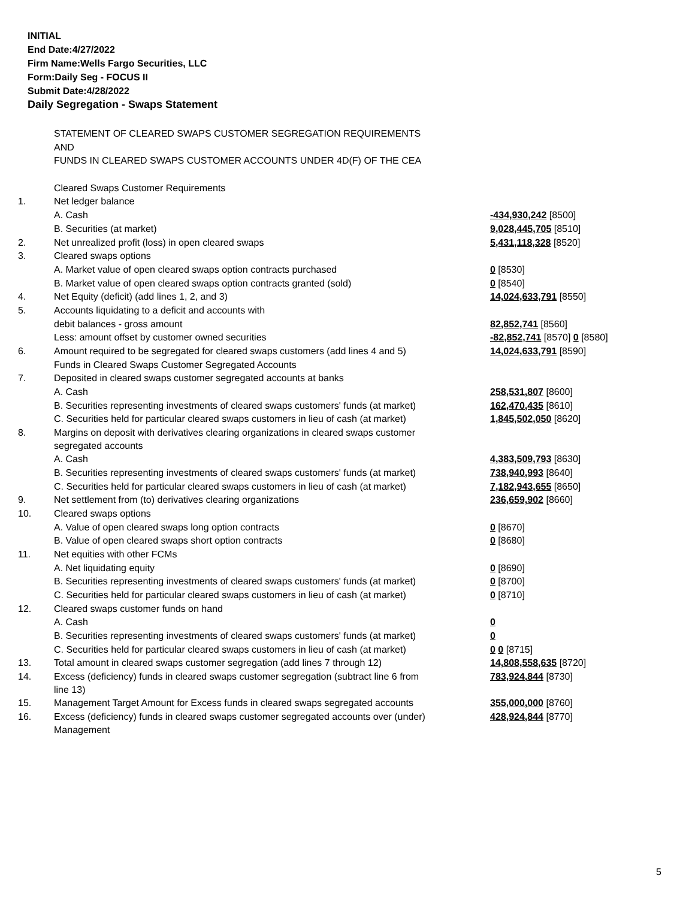INITIAL
End Date:4/27/2022
Firm Name:Wells Fargo Securities, LLC
Form:Daily Seg - FOCUS II
Submit Date:4/28/2022
Daily Segregation - Swaps Statement
| | STATEMENT OF CLEARED SWAPS CUSTOMER SEGREGATION REQUIREMENTS | |
| | AND | |
| | FUNDS IN CLEARED SWAPS CUSTOMER ACCOUNTS UNDER 4D(F) OF THE CEA | |
| | Cleared Swaps Customer Requirements | |
| 1. | Net ledger balance | |
| | A. Cash | -434,930,242 [8500] |
| | B. Securities (at market) | 9,028,445,705 [8510] |
| 2. | Net unrealized profit (loss) in open cleared swaps | 5,431,118,328 [8520] |
| 3. | Cleared swaps options | |
| | A. Market value of open cleared swaps option contracts purchased | 0 [8530] |
| | B. Market value of open cleared swaps option contracts granted (sold) | 0 [8540] |
| 4. | Net Equity (deficit) (add lines 1, 2, and 3) | 14,024,633,791 [8550] |
| 5. | Accounts liquidating to a deficit and accounts with | |
| | debit balances - gross amount | 82,852,741 [8560] |
| | Less: amount offset by customer owned securities | -82,852,741 [8570] 0 [8580] |
| 6. | Amount required to be segregated for cleared swaps customers (add lines 4 and 5) | 14,024,633,791 [8590] |
| | Funds in Cleared Swaps Customer Segregated Accounts | |
| 7. | Deposited in cleared swaps customer segregated accounts at banks | |
| | A. Cash | 258,531,807 [8600] |
| | B. Securities representing investments of cleared swaps customers' funds (at market) | 162,470,435 [8610] |
| | C. Securities held for particular cleared swaps customers in lieu of cash (at market) | 1,845,502,050 [8620] |
| 8. | Margins on deposit with derivatives clearing organizations in cleared swaps customer segregated accounts | |
| | A. Cash | 4,383,509,793 [8630] |
| | B. Securities representing investments of cleared swaps customers' funds (at market) | 738,940,993 [8640] |
| | C. Securities held for particular cleared swaps customers in lieu of cash (at market) | 7,182,943,655 [8650] |
| 9. | Net settlement from (to) derivatives clearing organizations | 236,659,902 [8660] |
| 10. | Cleared swaps options | |
| | A. Value of open cleared swaps long option contracts | 0 [8670] |
| | B. Value of open cleared swaps short option contracts | 0 [8680] |
| 11. | Net equities with other FCMs | |
| | A. Net liquidating equity | 0 [8690] |
| | B. Securities representing investments of cleared swaps customers' funds (at market) | 0 [8700] |
| | C. Securities held for particular cleared swaps customers in lieu of cash (at market) | 0 [8710] |
| 12. | Cleared swaps customer funds on hand | |
| | A. Cash | 0 |
| | B. Securities representing investments of cleared swaps customers' funds (at market) | 0 |
| | C. Securities held for particular cleared swaps customers in lieu of cash (at market) | 0 0 [8715] |
| 13. | Total amount in cleared swaps customer segregation (add lines 7 through 12) | 14,808,558,635 [8720] |
| 14. | Excess (deficiency) funds in cleared swaps customer segregation (subtract line 6 from line 13) | 783,924,844 [8730] |
| 15. | Management Target Amount for Excess funds in cleared swaps segregated accounts | 355,000,000 [8760] |
| 16. | Excess (deficiency) funds in cleared swaps customer segregated accounts over (under) Management | 428,924,844 [8770] |
5